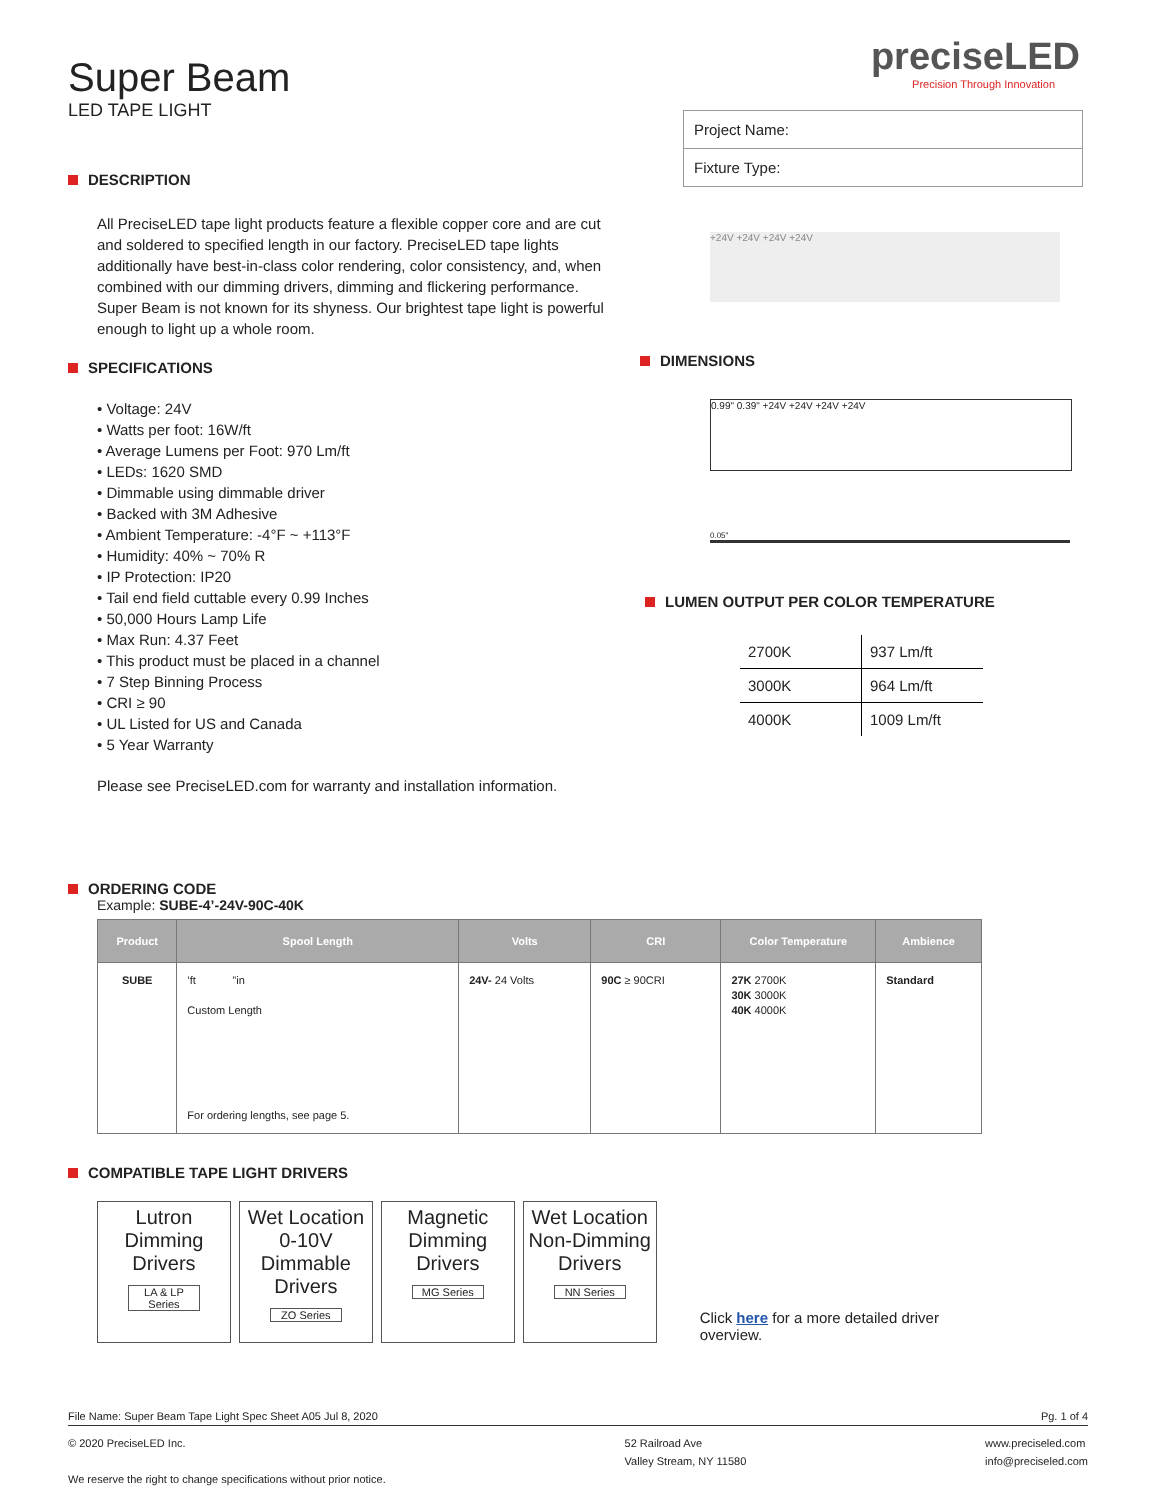Super Beam
LED TAPE LIGHT
DESCRIPTION
All PreciseLED tape light products feature a flexible copper core and are cut and soldered to specified length in our factory. PreciseLED tape lights additionally have best-in-class color rendering, color consistency, and, when combined with our dimming drivers, dimming and flickering performance. Super Beam is not known for its shyness. Our brightest tape light is powerful enough to light up a whole room.
SPECIFICATIONS
• Voltage: 24V
• Watts per foot: 16W/ft
• Average Lumens per Foot: 970 Lm/ft
• LEDs: 1620 SMD
• Dimmable using dimmable driver
• Backed with 3M Adhesive
• Ambient Temperature: -4°F ~ +113°F
• Humidity: 40% ~ 70% R
• IP Protection: IP20
• Tail end field cuttable every 0.99 Inches
• 50,000 Hours Lamp Life
• Max Run: 4.37 Feet
• This product must be placed in a channel
• 7 Step Binning Process
• CRI ≥ 90
• UL Listed for US and Canada
• 5 Year Warranty
Please see PreciseLED.com for warranty and installation information.
preciseLED
Precision Through Innovation
| Project Name: |
| Fixture Type: |
+24V +24V +24V +24V
DIMENSIONS
0.99" 0.39" +24V +24V +24V +24V
0.05"
LUMEN OUTPUT PER COLOR TEMPERATURE
| 2700K | 937 Lm/ft |
| 3000K | 964 Lm/ft |
| 4000K | 1009 Lm/ft |
ORDERING CODE
Example: SUBE-4’-24V-90C-40K
| Product | Spool Length | Volts | CRI | Color Temperature | Ambience |
| --- | --- | --- | --- | --- | --- |
| SUBE | ’ft ”in Custom Length For ordering lengths, see page 5. | 24V- 24 Volts | 90C ≥ 90CRI | 27K 2700K 30K 3000K 40K 4000K | Standard |
COMPATIBLE TAPE LIGHT DRIVERS
Lutron Dimming Drivers
LA & LP Series
Wet Location 0-10V Dimmable Drivers
ZO Series
Magnetic Dimming Drivers
MG Series
Wet Location Non-Dimming Drivers
NN Series
Click here for a more detailed driver overview.
File Name: Super Beam Tape Light Spec Sheet A05 Jul 8, 2020 Pg. 1 of 4
© 2020 PreciseLED Inc.
We reserve the right to change specifications without prior notice. 52 Railroad Ave
Valley Stream, NY 11580 www.preciseled.com
info@preciseled.com